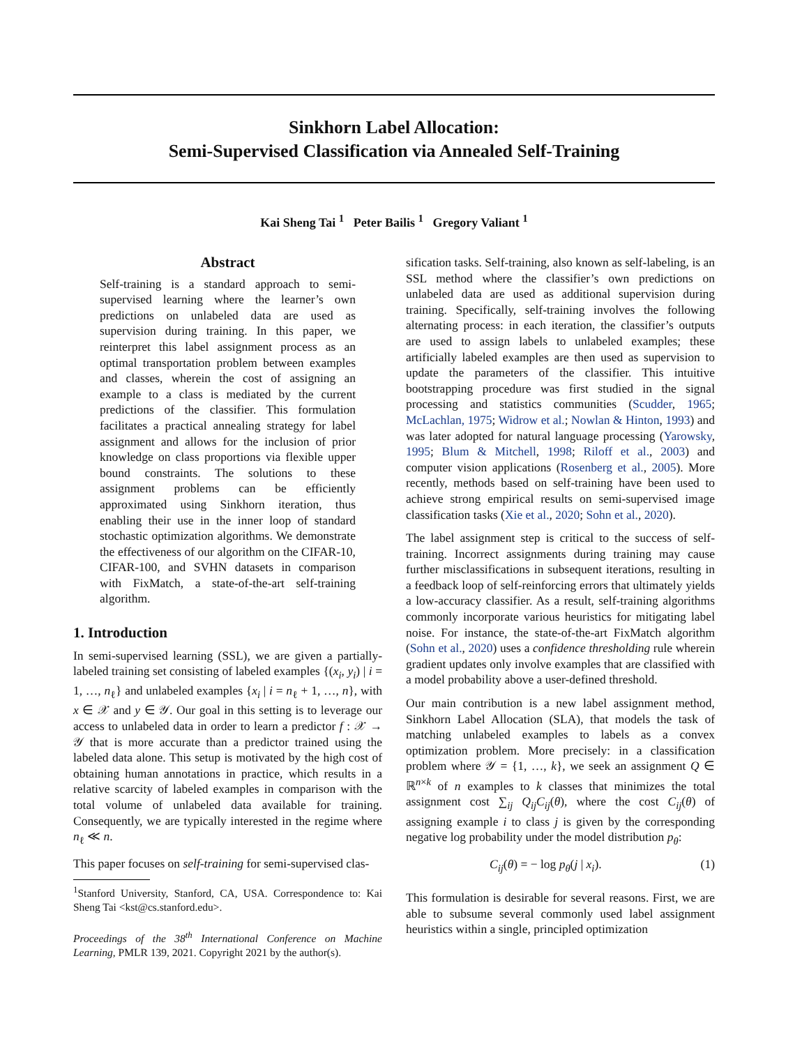Sinkhorn Label Allocation:
Semi-Supervised Classification via Annealed Self-Training
Kai Sheng Tai <sup>1</sup> Peter Bailis <sup>1</sup> Gregory Valiant <sup>1</sup>
Abstract
Self-training is a standard approach to semi-supervised learning where the learner’s own predictions on unlabeled data are used as supervision during training. In this paper, we reinterpret this label assignment process as an optimal transportation problem between examples and classes, wherein the cost of assigning an example to a class is mediated by the current predictions of the classifier. This formulation facilitates a practical annealing strategy for label assignment and allows for the inclusion of prior knowledge on class proportions via flexible upper bound constraints. The solutions to these assignment problems can be efficiently approximated using Sinkhorn iteration, thus enabling their use in the inner loop of standard stochastic optimization algorithms. We demonstrate the effectiveness of our algorithm on the CIFAR-10, CIFAR-100, and SVHN datasets in comparison with FixMatch, a state-of-the-art self-training algorithm.
1. Introduction
In semi-supervised learning (SSL), we are given a partially-labeled training set consisting of labeled examples {(x<sub>i</sub>, y<sub>i</sub>) | i = 1, …, n<sub>ℓ</sub>} and unlabeled examples {x<sub>i</sub> | i = n<sub>ℓ</sub> + 1, …, n}, with x ∈ 𝒳 and y ∈ 𝒴. Our goal in this setting is to leverage our access to unlabeled data in order to learn a predictor f : 𝒳 → 𝒴 that is more accurate than a predictor trained using the labeled data alone. This setup is motivated by the high cost of obtaining human annotations in practice, which results in a relative scarcity of labeled examples in comparison with the total volume of unlabeled data available for training. Consequently, we are typically interested in the regime where n<sub>ℓ</sub> ≪ n.
This paper focuses on self-training for semi-supervised clas-
<sup>1</sup> Stanford University, Stanford, CA, USA. Correspondence to: Kai Sheng Tai <kst@cs.stanford.edu>.
Proceedings of the 38<sup>th</sup> International Conference on Machine Learning, PMLR 139, 2021. Copyright 2021 by the author(s).
sification tasks. Self-training, also known as self-labeling, is an SSL method where the classifier’s own predictions on unlabeled data are used as additional supervision during training. Specifically, self-training involves the following alternating process: in each iteration, the classifier’s outputs are used to assign labels to unlabeled examples; these artificially labeled examples are then used as supervision to update the parameters of the classifier. This intuitive bootstrapping procedure was first studied in the signal processing and statistics communities (Scudder, 1965; McLachlan, 1975; Widrow et al.; Nowlan & Hinton, 1993) and was later adopted for natural language processing (Yarowsky, 1995; Blum & Mitchell, 1998; Riloff et al., 2003) and computer vision applications (Rosenberg et al., 2005). More recently, methods based on self-training have been used to achieve strong empirical results on semi-supervised image classification tasks (Xie et al., 2020; Sohn et al., 2020).
The label assignment step is critical to the success of self-training. Incorrect assignments during training may cause further misclassifications in subsequent iterations, resulting in a feedback loop of self-reinforcing errors that ultimately yields a low-accuracy classifier. As a result, self-training algorithms commonly incorporate various heuristics for mitigating label noise. For instance, the state-of-the-art FixMatch algorithm (Sohn et al., 2020) uses a confidence thresholding rule wherein gradient updates only involve examples that are classified with a model probability above a user-defined threshold.
Our main contribution is a new label assignment method, Sinkhorn Label Allocation (SLA), that models the task of matching unlabeled examples to labels as a convex optimization problem. More precisely: in a classification problem where 𝒴 = {1, …, k}, we seek an assignment Q ∈ ℝ<sup>n×k</sup> of n examples to k classes that minimizes the total assignment cost ∑<sub>ij</sub> Q<sub>ij</sub>C<sub>ij</sub>(θ), where the cost C<sub>ij</sub>(θ) of assigning example i to class j is given by the corresponding negative log probability under the model distribution p<sub>θ</sub>:
C<sub>ij</sub>(θ) = − log p<sub>θ</sub>(j | x<sub>i</sub>). (1)
This formulation is desirable for several reasons. First, we are able to subsume several commonly used label assignment heuristics within a single, principled optimization